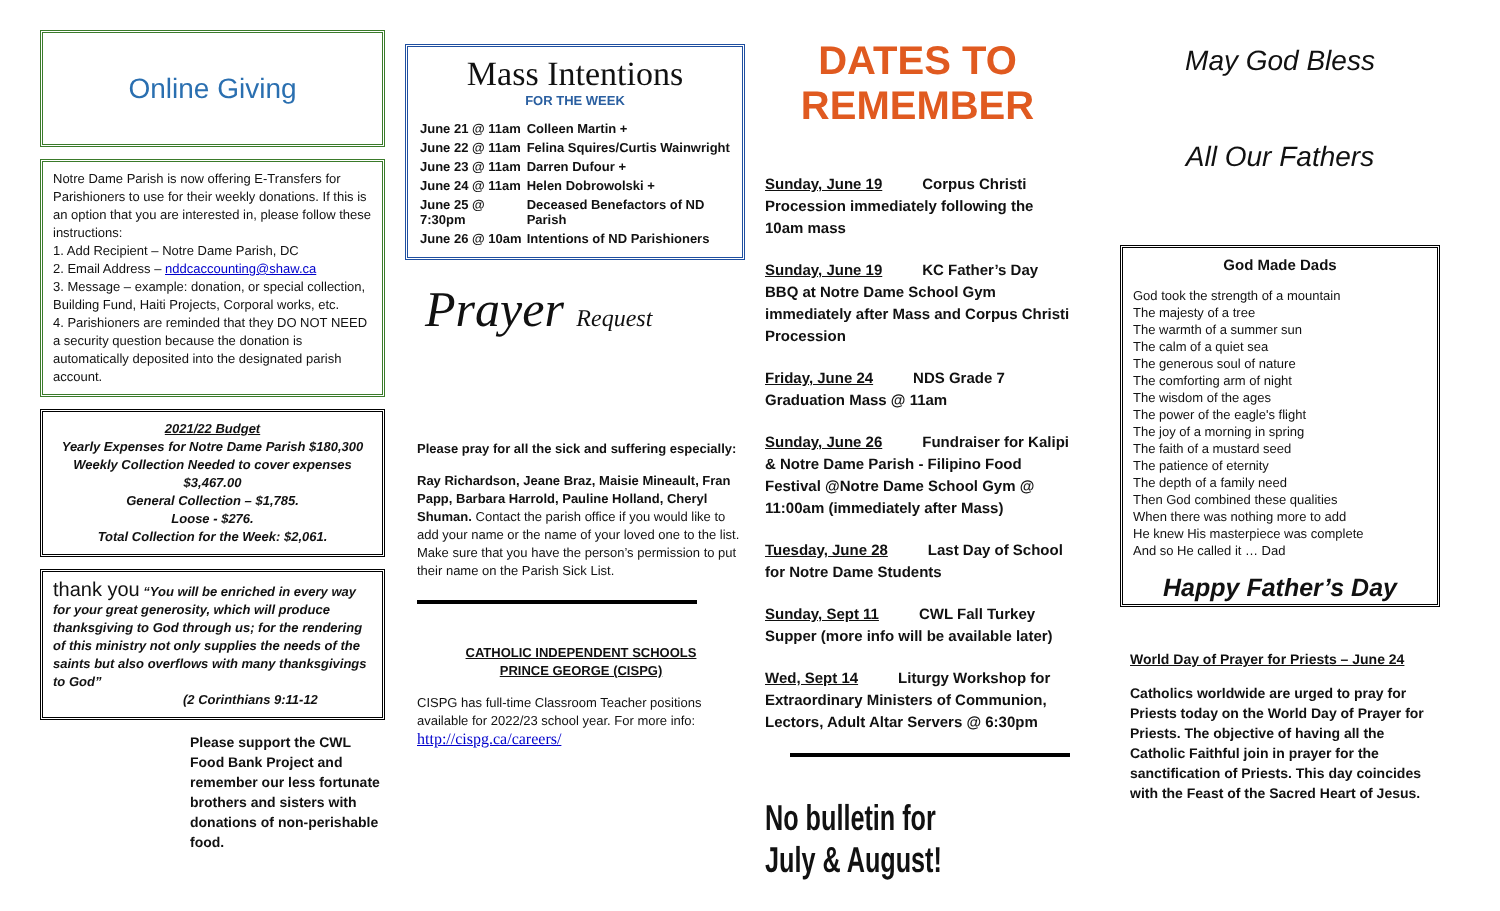Online Giving
Notre Dame Parish is now offering E-Transfers for Parishioners to use for their weekly donations. If this is an option that you are interested in, please follow these instructions:
1. Add Recipient – Notre Dame Parish, DC
2. Email Address – nddcaccounting@shaw.ca
3. Message – example: donation, or special collection, Building Fund, Haiti Projects, Corporal works, etc.
4. Parishioners are reminded that they DO NOT NEED a security question because the donation is automatically deposited into the designated parish account.
2021/22 Budget
Yearly Expenses for Notre Dame Parish $180,300
Weekly Collection Needed to cover expenses
$3,467.00
General Collection – $1,785.
Loose - $276.
Total Collection for the Week: $2,061.
thank you “You will be enriched in every way for your great generosity, which will produce thanksgiving to God through us; for the rendering of this ministry not only supplies the needs of the saints but also overflows with many thanksgivings to God”
(2 Corinthians 9:11-12
Please support the CWL Food Bank Project and remember our less fortunate brothers and sisters with donations of non-perishable food.
Mass Intentions
FOR THE WEEK
| June 21 @ 11am | Colleen Martin + |
| June 22 @ 11am | Felina Squires/Curtis Wainwright |
| June 23 @ 11am | Darren Dufour + |
| June 24 @ 11am | Helen Dobrowolski + |
| June 25 @ 7:30pm | Deceased Benefactors of ND Parish |
| June 26 @ 10am | Intentions of ND Parishioners |
Prayer Request
Please pray for all the sick and suffering especially:
Ray Richardson, Jeane Braz, Maisie Mineault, Fran Papp, Barbara Harrold, Pauline Holland, Cheryl Shuman. Contact the parish office if you would like to add your name or the name of your loved one to the list. Make sure that you have the person’s permission to put their name on the Parish Sick List.
CATHOLIC INDEPENDENT SCHOOLS
PRINCE GEORGE (CISPG)
CISPG has full-time Classroom Teacher positions available for 2022/23 school year. For more info: http://cispg.ca/careers/
DATES TO REMEMBER
Sunday, June 19 Corpus Christi Procession immediately following the 10am mass
Sunday, June 19 KC Father’s Day BBQ at Notre Dame School Gym immediately after Mass and Corpus Christi Procession
Friday, June 24 NDS Grade 7 Graduation Mass @ 11am
Sunday, June 26 Fundraiser for Kalipi & Notre Dame Parish - Filipino Food Festival @Notre Dame School Gym @ 11:00am (immediately after Mass)
Tuesday, June 28 Last Day of School for Notre Dame Students
Sunday, Sept 11 CWL Fall Turkey Supper (more info will be available later)
Wed, Sept 14 Liturgy Workshop for Extraordinary Ministers of Communion, Lectors, Adult Altar Servers @ 6:30pm
No bulletin for July & August!
May God Bless
All Our Fathers
God Made Dads
God took the strength of a mountain
The majesty of a tree
The warmth of a summer sun
The calm of a quiet sea
The generous soul of nature
The comforting arm of night
The wisdom of the ages
The power of the eagle's flight
The joy of a morning in spring
The faith of a mustard seed
The patience of eternity
The depth of a family need
Then God combined these qualities
When there was nothing more to add
He knew His masterpiece was complete
And so He called it … Dad
Happy Father’s Day
World Day of Prayer for Priests – June 24
Catholics worldwide are urged to pray for Priests today on the World Day of Prayer for Priests. The objective of having all the Catholic Faithful join in prayer for the sanctification of Priests. This day coincides with the Feast of the Sacred Heart of Jesus.